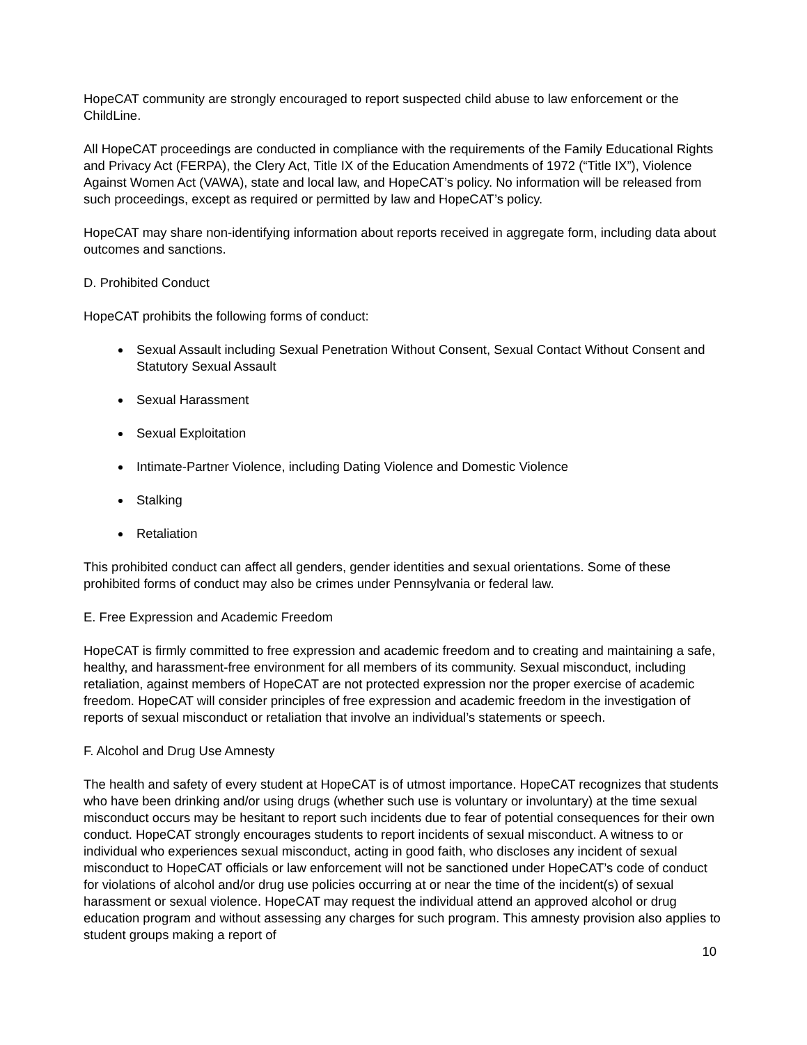HopeCAT community are strongly encouraged to report suspected child abuse to law enforcement or the ChildLine.
All HopeCAT proceedings are conducted in compliance with the requirements of the Family Educational Rights and Privacy Act (FERPA), the Clery Act, Title IX of the Education Amendments of 1972 (“Title IX”), Violence Against Women Act (VAWA), state and local law, and HopeCAT’s policy. No information will be released from such proceedings, except as required or permitted by law and HopeCAT’s policy.
HopeCAT may share non-identifying information about reports received in aggregate form, including data about outcomes and sanctions.
D. Prohibited Conduct
HopeCAT prohibits the following forms of conduct:
Sexual Assault including Sexual Penetration Without Consent, Sexual Contact Without Consent and Statutory Sexual Assault
Sexual Harassment
Sexual Exploitation
Intimate-Partner Violence, including Dating Violence and Domestic Violence
Stalking
Retaliation
This prohibited conduct can affect all genders, gender identities and sexual orientations. Some of these prohibited forms of conduct may also be crimes under Pennsylvania or federal law.
E. Free Expression and Academic Freedom
HopeCAT is firmly committed to free expression and academic freedom and to creating and maintaining a safe, healthy, and harassment-free environment for all members of its community. Sexual misconduct, including retaliation, against members of HopeCAT are not protected expression nor the proper exercise of academic freedom. HopeCAT will consider principles of free expression and academic freedom in the investigation of reports of sexual misconduct or retaliation that involve an individual’s statements or speech.
F. Alcohol and Drug Use Amnesty
The health and safety of every student at HopeCAT is of utmost importance. HopeCAT recognizes that students who have been drinking and/or using drugs (whether such use is voluntary or involuntary) at the time sexual misconduct occurs may be hesitant to report such incidents due to fear of potential consequences for their own conduct. HopeCAT strongly encourages students to report incidents of sexual misconduct. A witness to or individual who experiences sexual misconduct, acting in good faith, who discloses any incident of sexual misconduct to HopeCAT officials or law enforcement will not be sanctioned under HopeCAT’s code of conduct for violations of alcohol and/or drug use policies occurring at or near the time of the incident(s) of sexual harassment or sexual violence. HopeCAT may request the individual attend an approved alcohol or drug education program and without assessing any charges for such program. This amnesty provision also applies to student groups making a report of
10